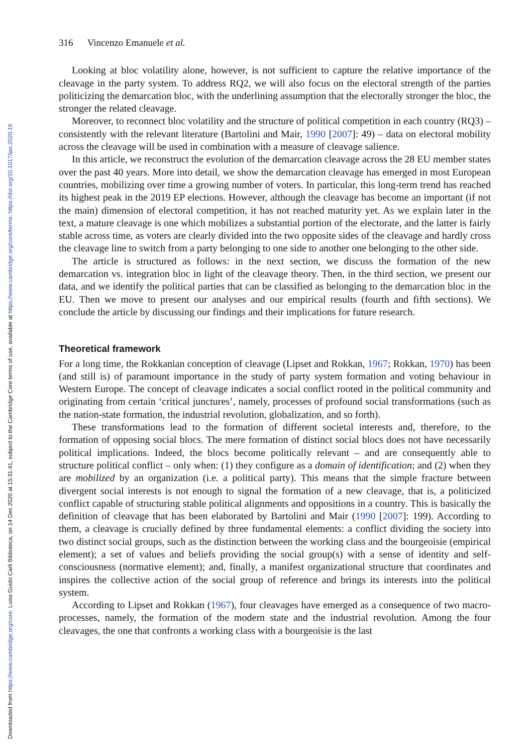Downloaded from https://www.cambridge.org/core. Luiss Guido Carli Biblioteca, on 14 Dec 2020 at 15:31:41, subject to the Cambridge Core terms of use, available at https://www.cambridge.org/core/terms. https://doi.org/10.1017/ipo.2020.19
316 Vincenzo Emanuele et al.
Looking at bloc volatility alone, however, is not sufficient to capture the relative importance of the cleavage in the party system. To address RQ2, we will also focus on the electoral strength of the parties politicizing the demarcation bloc, with the underlining assumption that the electorally stronger the bloc, the stronger the related cleavage.
Moreover, to reconnect bloc volatility and the structure of political competition in each country (RQ3) – consistently with the relevant literature (Bartolini and Mair, 1990 [2007]: 49) – data on electoral mobility across the cleavage will be used in combination with a measure of cleavage salience.
In this article, we reconstruct the evolution of the demarcation cleavage across the 28 EU member states over the past 40 years. More into detail, we show the demarcation cleavage has emerged in most European countries, mobilizing over time a growing number of voters. In particular, this long-term trend has reached its highest peak in the 2019 EP elections. However, although the cleavage has become an important (if not the main) dimension of electoral competition, it has not reached maturity yet. As we explain later in the text, a mature cleavage is one which mobilizes a substantial portion of the electorate, and the latter is fairly stable across time, as voters are clearly divided into the two opposite sides of the cleavage and hardly cross the cleavage line to switch from a party belonging to one side to another one belonging to the other side.
The article is structured as follows: in the next section, we discuss the formation of the new demarcation vs. integration bloc in light of the cleavage theory. Then, in the third section, we present our data, and we identify the political parties that can be classified as belonging to the demarcation bloc in the EU. Then we move to present our analyses and our empirical results (fourth and fifth sections). We conclude the article by discussing our findings and their implications for future research.
Theoretical framework
For a long time, the Rokkanian conception of cleavage (Lipset and Rokkan, 1967; Rokkan, 1970) has been (and still is) of paramount importance in the study of party system formation and voting behaviour in Western Europe. The concept of cleavage indicates a social conflict rooted in the political community and originating from certain ‘critical junctures’, namely, processes of profound social transformations (such as the nation-state formation, the industrial revolution, globalization, and so forth).
These transformations lead to the formation of different societal interests and, therefore, to the formation of opposing social blocs. The mere formation of distinct social blocs does not have necessarily political implications. Indeed, the blocs become politically relevant – and are consequently able to structure political conflict – only when: (1) they configure as a domain of identification; and (2) when they are mobilized by an organization (i.e. a political party). This means that the simple fracture between divergent social interests is not enough to signal the formation of a new cleavage, that is, a politicized conflict capable of structuring stable political alignments and oppositions in a country. This is basically the definition of cleavage that has been elaborated by Bartolini and Mair (1990 [2007]: 199). According to them, a cleavage is crucially defined by three fundamental elements: a conflict dividing the society into two distinct social groups, such as the distinction between the working class and the bourgeoisie (empirical element); a set of values and beliefs providing the social group(s) with a sense of identity and self-consciousness (normative element); and, finally, a manifest organizational structure that coordinates and inspires the collective action of the social group of reference and brings its interests into the political system.
According to Lipset and Rokkan (1967), four cleavages have emerged as a consequence of two macro-processes, namely, the formation of the modern state and the industrial revolution. Among the four cleavages, the one that confronts a working class with a bourgeoisie is the last